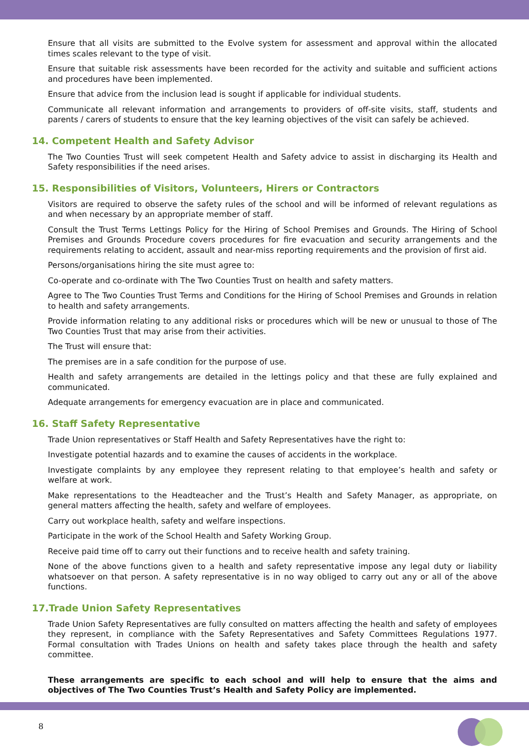Ensure that all visits are submitted to the Evolve system for assessment and approval within the allocated times scales relevant to the type of visit.
Ensure that suitable risk assessments have been recorded for the activity and suitable and sufficient actions and procedures have been implemented.
Ensure that advice from the inclusion lead is sought if applicable for individual students.
Communicate all relevant information and arrangements to providers of off-site visits, staff, students and parents / carers of students to ensure that the key learning objectives of the visit can safely be achieved.
14. Competent Health and Safety Advisor
The Two Counties Trust will seek competent Health and Safety advice to assist in discharging its Health and Safety responsibilities if the need arises.
15. Responsibilities of Visitors, Volunteers, Hirers or Contractors
Visitors are required to observe the safety rules of the school and will be informed of relevant regulations as and when necessary by an appropriate member of staff.
Consult the Trust Terms Lettings Policy for the Hiring of School Premises and Grounds. The Hiring of School Premises and Grounds Procedure covers procedures for fire evacuation and security arrangements and the requirements relating to accident, assault and near-miss reporting requirements and the provision of first aid.
Persons/organisations hiring the site must agree to:
Co-operate and co-ordinate with The Two Counties Trust on health and safety matters.
Agree to The Two Counties Trust Terms and Conditions for the Hiring of School Premises and Grounds in relation to health and safety arrangements.
Provide information relating to any additional risks or procedures which will be new or unusual to those of The Two Counties Trust that may arise from their activities.
The Trust will ensure that:
The premises are in a safe condition for the purpose of use.
Health and safety arrangements are detailed in the lettings policy and that these are fully explained and communicated.
Adequate arrangements for emergency evacuation are in place and communicated.
16. Staff Safety Representative
Trade Union representatives or Staff Health and Safety Representatives have the right to:
Investigate potential hazards and to examine the causes of accidents in the workplace.
Investigate complaints by any employee they represent relating to that employee’s health and safety or welfare at work.
Make representations to the Headteacher and the Trust’s Health and Safety Manager, as appropriate, on general matters affecting the health, safety and welfare of employees.
Carry out workplace health, safety and welfare inspections.
Participate in the work of the School Health and Safety Working Group.
Receive paid time off to carry out their functions and to receive health and safety training.
None of the above functions given to a health and safety representative impose any legal duty or liability whatsoever on that person. A safety representative is in no way obliged to carry out any or all of the above functions.
17.Trade Union Safety Representatives
Trade Union Safety Representatives are fully consulted on matters affecting the health and safety of employees they represent, in compliance with the Safety Representatives and Safety Committees Regulations 1977. Formal consultation with Trades Unions on health and safety takes place through the health and safety committee.
These arrangements are specific to each school and will help to ensure that the aims and objectives of The Two Counties Trust’s Health and Safety Policy are implemented.
8